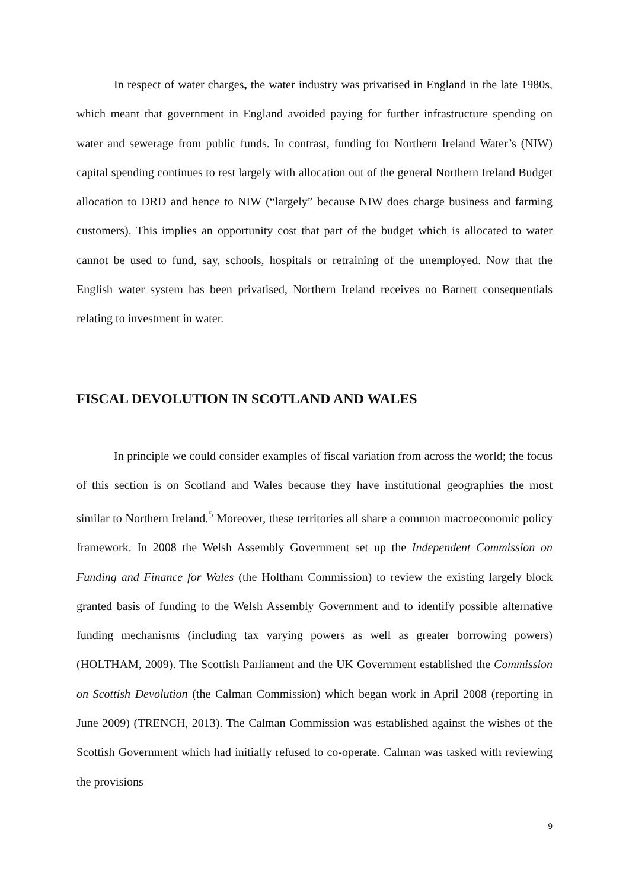In respect of water charges, the water industry was privatised in England in the late 1980s, which meant that government in England avoided paying for further infrastructure spending on water and sewerage from public funds. In contrast, funding for Northern Ireland Water’s (NIW) capital spending continues to rest largely with allocation out of the general Northern Ireland Budget allocation to DRD and hence to NIW (“largely” because NIW does charge business and farming customers). This implies an opportunity cost that part of the budget which is allocated to water cannot be used to fund, say, schools, hospitals or retraining of the unemployed. Now that the English water system has been privatised, Northern Ireland receives no Barnett consequentials relating to investment in water.
FISCAL DEVOLUTION IN SCOTLAND AND WALES
In principle we could consider examples of fiscal variation from across the world; the focus of this section is on Scotland and Wales because they have institutional geographies the most similar to Northern Ireland.<sup>5</sup> Moreover, these territories all share a common macroeconomic policy framework. In 2008 the Welsh Assembly Government set up the Independent Commission on Funding and Finance for Wales (the Holtham Commission) to review the existing largely block granted basis of funding to the Welsh Assembly Government and to identify possible alternative funding mechanisms (including tax varying powers as well as greater borrowing powers) (HOLTHAM, 2009). The Scottish Parliament and the UK Government established the Commission on Scottish Devolution (the Calman Commission) which began work in April 2008 (reporting in June 2009) (TRENCH, 2013). The Calman Commission was established against the wishes of the Scottish Government which had initially refused to co-operate. Calman was tasked with reviewing the provisions
9